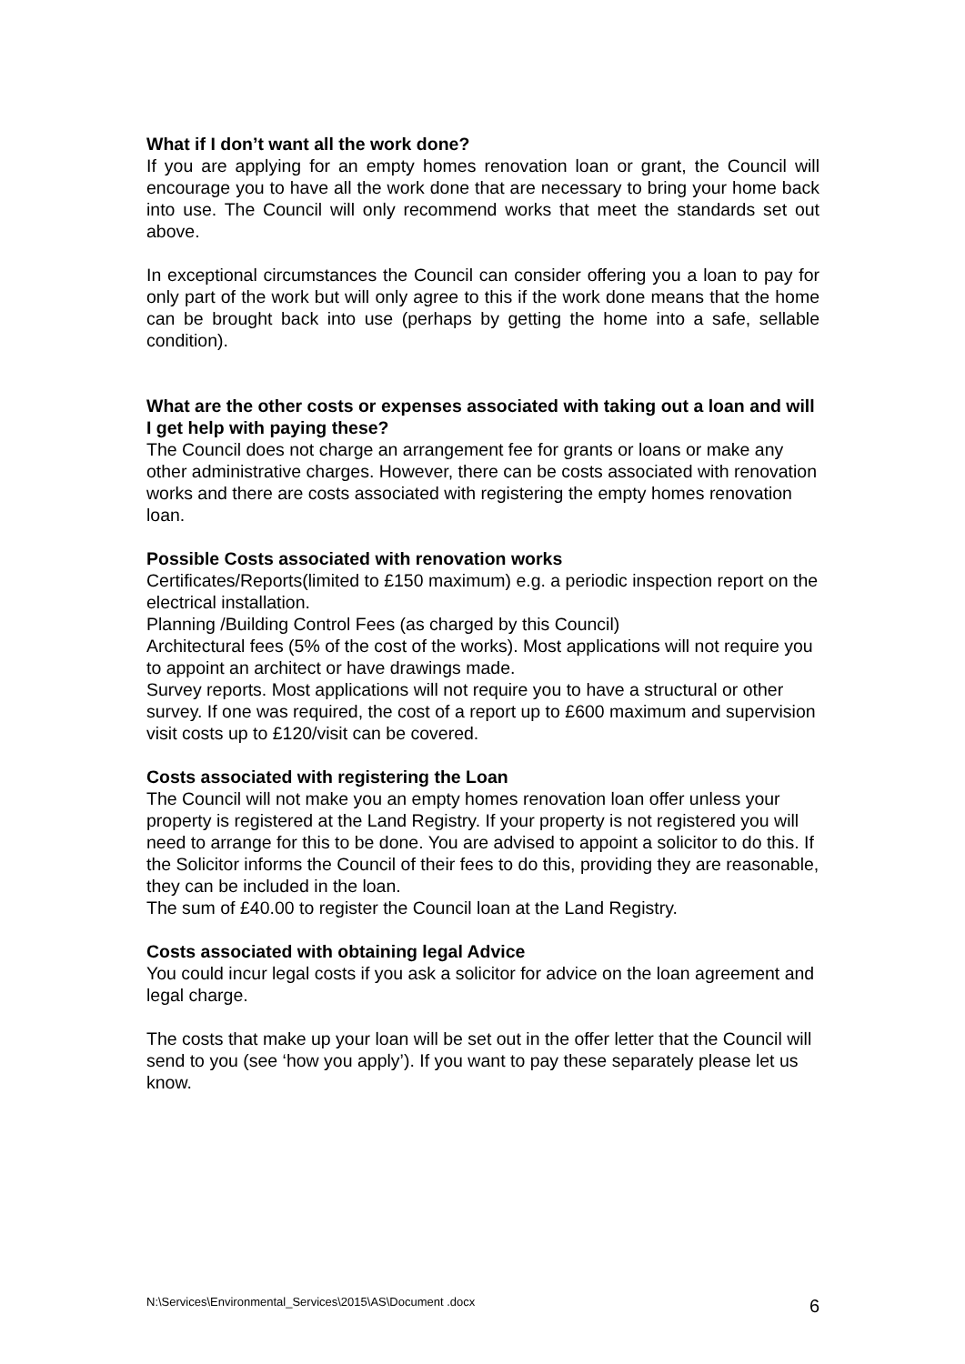What if I don’t want all the work done?
If you are applying for an empty homes renovation loan or grant, the Council will encourage you to have all the work done that are necessary to bring your home back into use. The Council will only recommend works that meet the standards set out above.
In exceptional circumstances the Council can consider offering you a loan to pay for only part of the work but will only agree to this if the work done means that the home can be brought back into use (perhaps by getting the home into a safe, sellable condition).
What are the other costs or expenses associated with taking out a loan and will I get help with paying these?
The Council does not charge an arrangement fee for grants or loans or make any other administrative charges. However, there can be costs associated with renovation works and there are costs associated with registering the empty homes renovation loan.
Possible Costs associated with renovation works
Certificates/Reports(limited to £150 maximum) e.g. a periodic inspection report on the electrical installation.
Planning /Building Control Fees (as charged by this Council)
Architectural fees (5% of the cost of the works). Most applications will not require you to appoint an architect or have drawings made.
Survey reports. Most applications will not require you to have a structural or other survey. If one was required, the cost of a report up to £600 maximum and supervision visit costs up to £120/visit can be covered.
Costs associated with registering the Loan
The Council will not make you an empty homes renovation loan offer unless your property is registered at the Land Registry. If your property is not registered you will need to arrange for this to be done. You are advised to appoint a solicitor to do this. If the Solicitor informs the Council of their fees to do this, providing they are reasonable, they can be included in the loan.
The sum of £40.00 to register the Council loan at the Land Registry.
Costs associated with obtaining legal Advice
You could incur legal costs if you ask a solicitor for advice on the loan agreement and legal charge.
The costs that make up your loan will be set out in the offer letter that the Council will send to you (see ‘how you apply’). If you want to pay these separately please let us know.
N:\Services\Environmental_Services\2015\AS\Document .docx 6